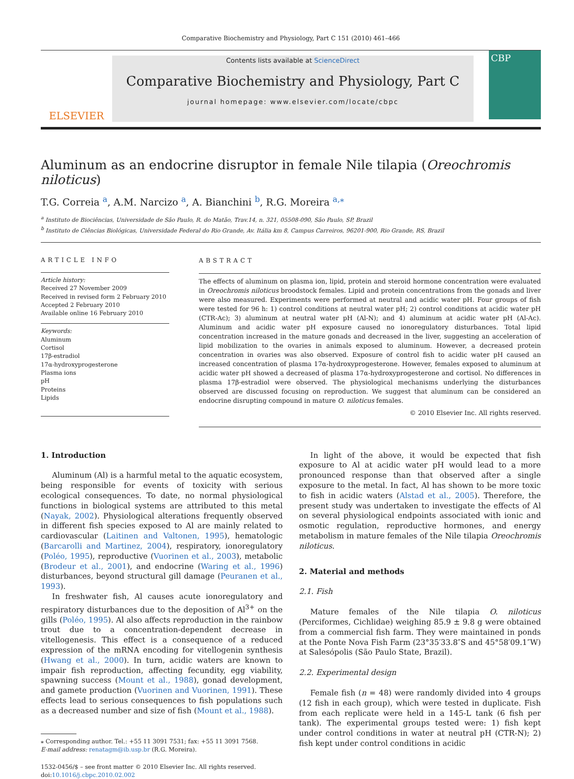Comparative Biochemistry and Physiology, Part C 151 (2010) 461–466
ELSEVIER
Contents lists available at ScienceDirect
Comparative Biochemistry and Physiology, Part C
journal homepage: www.elsevier.com/locate/cbpc
CBP
Aluminum as an endocrine disruptor in female Nile tilapia (Oreochromis niloticus)
T.G. Correia <sup>a</sup>, A.M. Narcizo <sup>a</sup>, A. Bianchini <sup>b</sup>, R.G. Moreira <sup>a,⁎</sup>
<sup>a</sup> Instituto de Biociências, Universidade de São Paulo, R. do Matão, Trav.14, n. 321, 05508-090, São Paulo, SP, Brazil
<sup>b</sup> Instituto de Ciências Biológicas, Universidade Federal do Rio Grande, Av. Itália km 8, Campus Carreiros, 96201-900, Rio Grande, RS, Brazil
ARTICLE INFO
Article history:
Received 27 November 2009
Received in revised form 2 February 2010
Accepted 2 February 2010
Available online 16 February 2010
Keywords:
Aluminum
Cortisol
17β-estradiol
17α-hydroxyprogesterone
Plasma ions
pH
Proteins
Lipids
ABSTRACT
The effects of aluminum on plasma ion, lipid, protein and steroid hormone concentration were evaluated in Oreochromis niloticus broodstock females. Lipid and protein concentrations from the gonads and liver were also measured. Experiments were performed at neutral and acidic water pH. Four groups of fish were tested for 96 h: 1) control conditions at neutral water pH; 2) control conditions at acidic water pH (CTR-Ac); 3) aluminum at neutral water pH (Al-N); and 4) aluminum at acidic water pH (Al-Ac). Aluminum and acidic water pH exposure caused no ionoregulatory disturbances. Total lipid concentration increased in the mature gonads and decreased in the liver, suggesting an acceleration of lipid mobilization to the ovaries in animals exposed to aluminum. However, a decreased protein concentration in ovaries was also observed. Exposure of control fish to acidic water pH caused an increased concentration of plasma 17α-hydroxyprogesterone. However, females exposed to aluminum at acidic water pH showed a decreased of plasma 17α-hydroxyprogesterone and cortisol. No differences in plasma 17β-estradiol were observed. The physiological mechanisms underlying the disturbances observed are discussed focusing on reproduction. We suggest that aluminum can be considered an endocrine disrupting compound in mature O. niloticus females.
© 2010 Elsevier Inc. All rights reserved.
1. Introduction
Aluminum (Al) is a harmful metal to the aquatic ecosystem, being responsible for events of toxicity with serious ecological consequences. To date, no normal physiological functions in biological systems are attributed to this metal (Nayak, 2002). Physiological alterations frequently observed in different fish species exposed to Al are mainly related to cardiovascular (Laitinen and Valtonen, 1995), hematologic (Barcarolli and Martinez, 2004), respiratory, ionoregulatory (Poléo, 1995), reproductive (Vuorinen et al., 2003), metabolic (Brodeur et al., 2001), and endocrine (Waring et al., 1996) disturbances, beyond structural gill damage (Peuranen et al., 1993).
In freshwater fish, Al causes acute ionoregulatory and respiratory disturbances due to the deposition of Al<sup>3+</sup> on the gills (Poléo, 1995). Al also affects reproduction in the rainbow trout due to a concentration-dependent decrease in vitellogenesis. This effect is a consequence of a reduced expression of the mRNA encoding for vitellogenin synthesis (Hwang et al., 2000). In turn, acidic waters are known to impair fish reproduction, affecting fecundity, egg viability, spawning success (Mount et al., 1988), gonad development, and gamete production (Vuorinen and Vuorinen, 1991). These effects lead to serious consequences to fish populations such as a decreased number and size of fish (Mount et al., 1988).
⁎ Corresponding author. Tel.: +55 11 3091 7531; fax: +55 11 3091 7568.
E-mail address: renatagm@ib.usp.br (R.G. Moreira).
1532-0456/$ – see front matter © 2010 Elsevier Inc. All rights reserved.
doi:10.1016/j.cbpc.2010.02.002
In light of the above, it would be expected that fish exposure to Al at acidic water pH would lead to a more pronounced response than that observed after a single exposure to the metal. In fact, Al has shown to be more toxic to fish in acidic waters (Alstad et al., 2005). Therefore, the present study was undertaken to investigate the effects of Al on several physiological endpoints associated with ionic and osmotic regulation, reproductive hormones, and energy metabolism in mature females of the Nile tilapia Oreochromis niloticus.
2. Material and methods
2.1. Fish
Mature females of the Nile tilapia O. niloticus (Perciformes, Cichlidae) weighing 85.9 ± 9.8 g were obtained from a commercial fish farm. They were maintained in ponds at the Ponte Nova Fish Farm (23°35′33.8″S and 45°58′09.1″W) at Salesópolis (São Paulo State, Brazil).
2.2. Experimental design
Female fish (n = 48) were randomly divided into 4 groups (12 fish in each group), which were tested in duplicate. Fish from each replicate were held in a 145-L tank (6 fish per tank). The experimental groups tested were: 1) fish kept under control conditions in water at neutral pH (CTR-N); 2) fish kept under control conditions in acidic